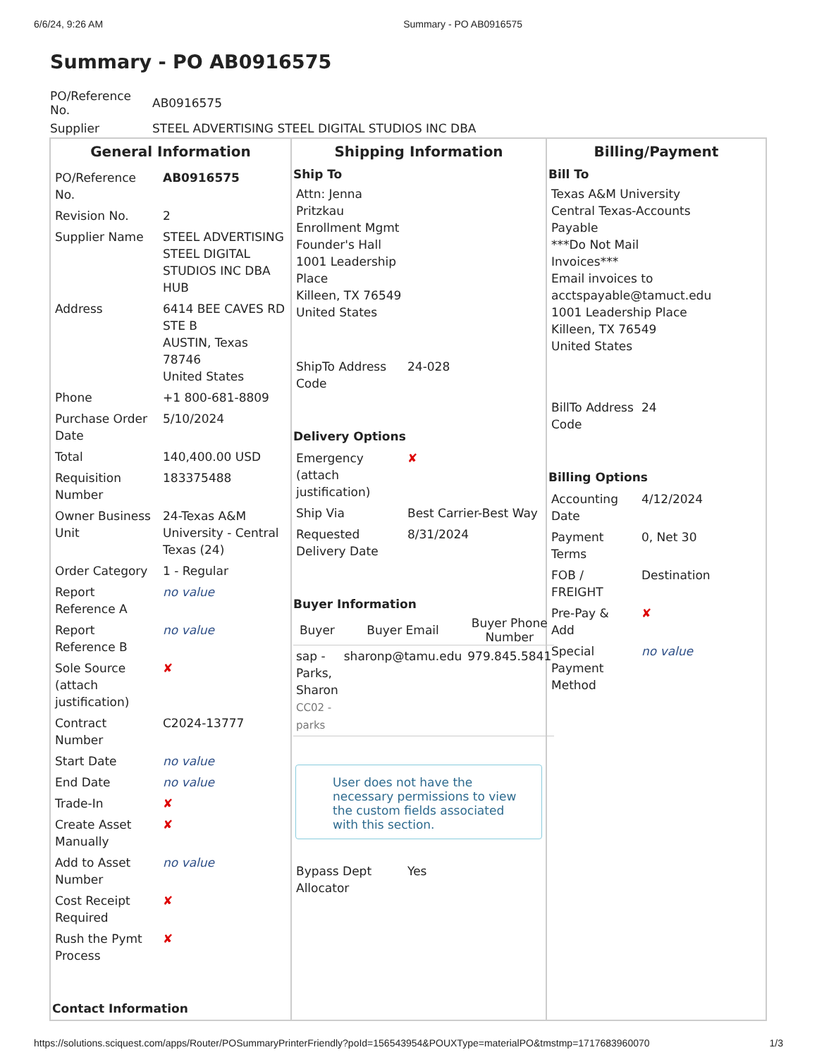6/6/24, 9:26 AM Summary - PO AB0916575
Summary - PO AB0916575
| PO/Reference No. | AB0916575 |
| Supplier | STEEL ADVERTISING STEEL DIGITAL STUDIOS INC DBA |
| General Information / PO/Reference No. / AB0916575 / / Revision No. / 2 / / Supplier Name / STEEL ADVERTISING STEEL DIGITAL STUDIOS INC DBA HUB / / Address / 6414 BEE CAVES RD STE B AUSTIN, Texas 78746 United States / / Phone / +1 800-681-8809 / / Purchase Order Date / 5/10/2024 / / Total / 140,400.00 USD / / Requisition Number / 183375488 / / Owner Business Unit / 24-Texas A&M University - Central Texas (24) / / Order Category / 1 - Regular / / Report Reference A / no value / / Report Reference B / no value / / Sole Source (attach justification) / ✘ / / Contract Number / C2024-13777 / / Start Date / no value / / End Date / no value / / Trade-In / ✘ / / Create Asset Manually / ✘ / / Add to Asset Number / no value / / Cost Receipt Required / ✘ / / Rush the Pymt Process / ✘ / Contact Information | Shipping Information Ship To Attn: Jenna Pritzkau Enrollment Mgmt Founder's Hall 1001 Leadership Place Killeen, TX 76549 United States / ShipTo Address Code / 24-028 / Delivery Options / Emergency (attach justification) / ✘ / / Ship Via / Best Carrier-Best Way / / Requested Delivery Date / 8/31/2024 / Buyer Information / Buyer / Buyer Email / Buyer Phone Number / / --- / --- / --- / / sap - Parks, Sharon CC02 - parks / sharonp@tamu.edu / 979.845.5841 / User does not have the necessary permissions to view the custom fields associated with this section. / Bypass Dept Allocator / Yes / | Billing/Payment Bill To Texas A&M University Central Texas-Accounts Payable ***Do Not Mail Invoices*** Email invoices to acctspayable@tamuct.edu 1001 Leadership Place Killeen, TX 76549 United States / BillTo Address Code / 24 / Billing Options / Accounting Date / 4/12/2024 / / Payment Terms / 0, Net 30 / / FOB / FREIGHT / Destination / / Pre-Pay & Add / ✘ / / Special Payment Method / no value / |
https://solutions.sciquest.com/apps/Router/POSummaryPrinterFriendly?poId=156543954&POUXType=materialPO&tmstmp=1717683960070 1/3